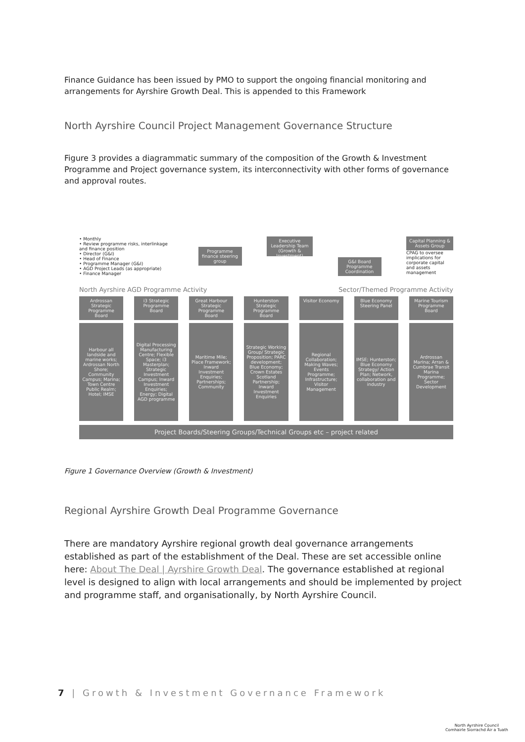Finance Guidance has been issued by PMO to support the ongoing financial monitoring and arrangements for Ayrshire Growth Deal. This is appended to this Framework
North Ayrshire Council Project Management Governance Structure
Figure 3 provides a diagrammatic summary of the composition of the Growth & Investment Programme and Project governance system, its interconnectivity with other forms of governance and approval routes.
• Monthly
• Review programme risks, interlinkage and finance position
• Director (G&I)
• Head of Finance
• Programme Manager (G&I)
• AGD Project Leads (as appropriate)
• Finance Manager
Programme finance steering group
Executive Leadership Team (Growth & Investment)
G&I Board Programme Coordination
Capital Planning & Assets Group
CPAG to oversee implications for corporate capital and assets management
North Ayrshire AGD Programme Activity Sector/Themed Programme Activity
Ardrossan Strategic Programme Board
i3 Strategic Programme Board
Great Harbour Strategic Programme Board
Hunterston Strategic Programme Board
Visitor Economy Blue Economy Steering Panel
Marine Tourism Programme Board
Harbour all landside and marine works; Ardrossan North Shore; Community Campus; Marina; Town Centre Public Realm; Hotel; IMSE
Digital Processing Manufacturing Centre; Flexible Space; i3 Masterplan; Strategic Investment Campus; Inward Investment Enquiries; Energy; Digital AGD programme
Maritime Mile; Place Framework; Inward Investment Enquiries; Partnerships; Community
Strategic Working Group/ Strategic Proposition; PARC development; Blue Economy; Crown Estates Scotland Partnership; Inward Investment Enquiries
Regional Collaboration; Making Waves; Events Programme; Infrastructure; Visitor Management
IMSE; Hunterston; Blue Economy Strategy/ Action Plan; Network, collaboration and industry
Ardrossan Marina; Arran & Cumbrae Transit Marina Programme; Sector Development
Project Boards/Steering Groups/Technical Groups etc – project related
Figure 1 Governance Overview (Growth & Investment)
Regional Ayrshire Growth Deal Programme Governance
There are mandatory Ayrshire regional growth deal governance arrangements established as part of the establishment of the Deal. These are set accessible online here: About The Deal | Ayrshire Growth Deal. The governance established at regional level is designed to align with local arrangements and should be implemented by project and programme staff, and organisationally, by North Ayrshire Council.
7 | Growth & Investment Governance Framework
North Ayrshire Council
Comhairle Siorrachd Àir a Tuath